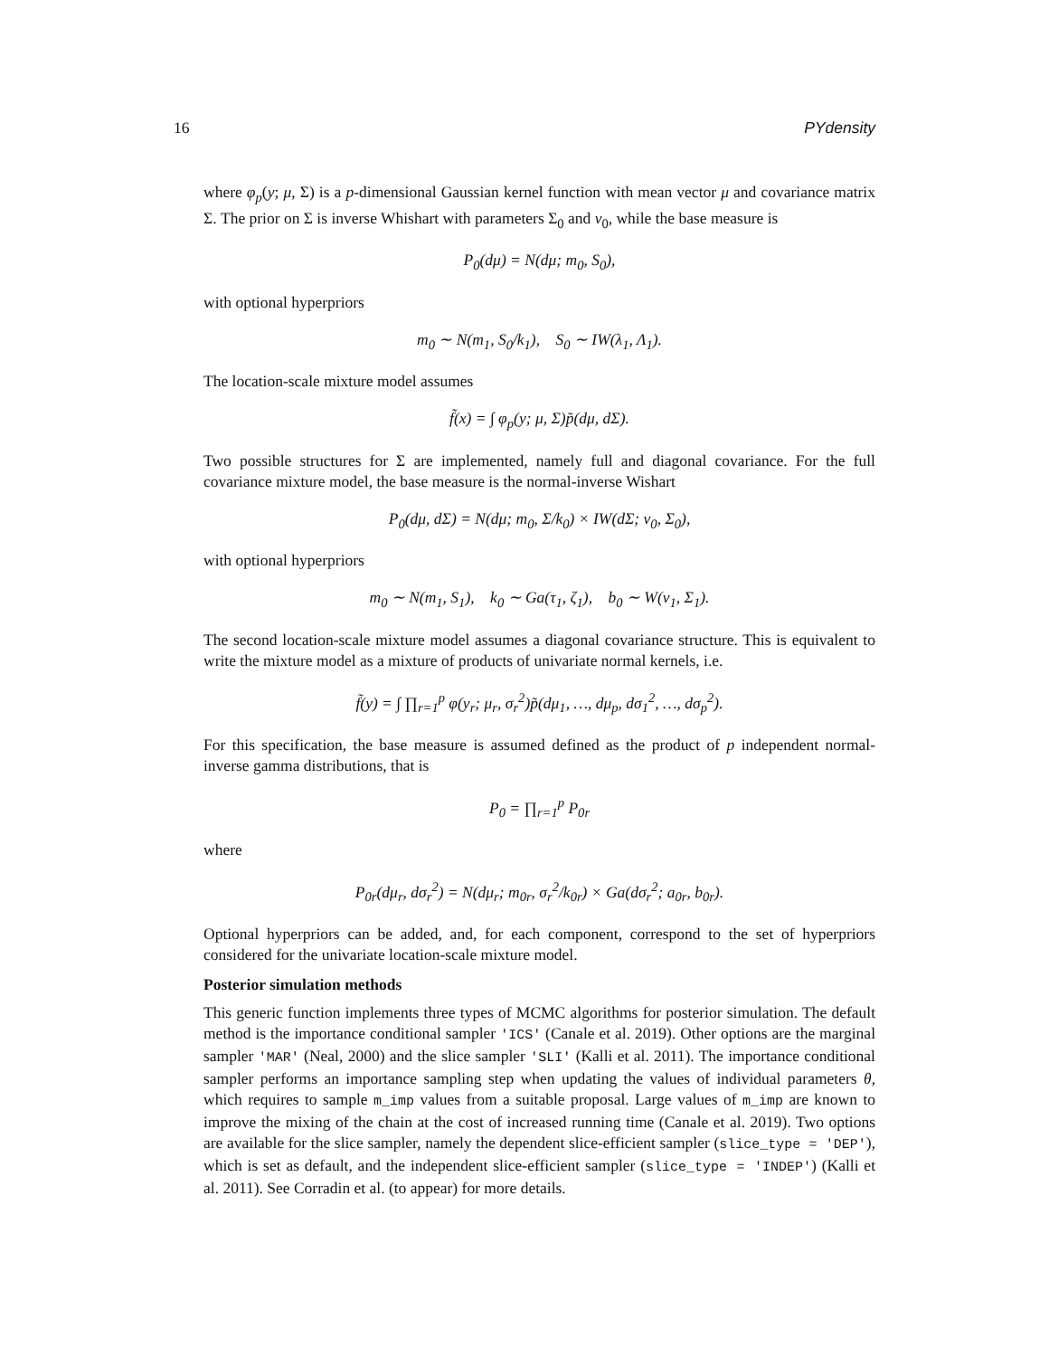16 PYdensity
where φ<sub>p</sub>(y; μ, Σ) is a p-dimensional Gaussian kernel function with mean vector μ and covariance matrix Σ. The prior on Σ is inverse Whishart with parameters Σ<sub>0</sub> and ν<sub>0</sub>, while the base measure is
P<sub>0</sub>(dμ) = N(dμ; m<sub>0</sub>, S<sub>0</sub>),
with optional hyperpriors
m<sub>0</sub> ∼ N(m<sub>1</sub>, S<sub>0</sub>/k<sub>1</sub>), S<sub>0</sub> ∼ IW(λ<sub>1</sub>, Λ<sub>1</sub>).
The location-scale mixture model assumes
f̃(x) = ∫ φ<sub>p</sub>(y; μ, Σ)p̃(dμ, dΣ).
Two possible structures for Σ are implemented, namely full and diagonal covariance. For the full covariance mixture model, the base measure is the normal-inverse Wishart
P<sub>0</sub>(dμ, dΣ) = N(dμ; m<sub>0</sub>, Σ/k<sub>0</sub>) × IW(dΣ; ν<sub>0</sub>, Σ<sub>0</sub>),
with optional hyperpriors
m<sub>0</sub> ∼ N(m<sub>1</sub>, S<sub>1</sub>), k<sub>0</sub> ∼ Ga(τ<sub>1</sub>, ζ<sub>1</sub>), b<sub>0</sub> ∼ W(ν<sub>1</sub>, Σ<sub>1</sub>).
The second location-scale mixture model assumes a diagonal covariance structure. This is equivalent to write the mixture model as a mixture of products of univariate normal kernels, i.e.
f̃(y) = ∫ ∏<sub>r=1</sub><sup>p</sup> φ(y<sub>r</sub>; μ<sub>r</sub>, σ<sub>r</sub><sup>2</sup>)p̃(dμ<sub>1</sub>, …, dμ<sub>p</sub>, dσ<sub>1</sub><sup>2</sup>, …, dσ<sub>p</sub><sup>2</sup>).
For this specification, the base measure is assumed defined as the product of p independent normal-inverse gamma distributions, that is
P<sub>0</sub> = ∏<sub>r=1</sub><sup>p</sup> P<sub>0r</sub>
where
P<sub>0r</sub>(dμ<sub>r</sub>, dσ<sub>r</sub><sup>2</sup>) = N(dμ<sub>r</sub>; m<sub>0r</sub>, σ<sub>r</sub><sup>2</sup>/k<sub>0r</sub>) × Ga(dσ<sub>r</sub><sup>2</sup>; a<sub>0r</sub>, b<sub>0r</sub>).
Optional hyperpriors can be added, and, for each component, correspond to the set of hyperpriors considered for the univariate location-scale mixture model.
Posterior simulation methods
This generic function implements three types of MCMC algorithms for posterior simulation. The default method is the importance conditional sampler 'ICS' (Canale et al. 2019). Other options are the marginal sampler 'MAR' (Neal, 2000) and the slice sampler 'SLI' (Kalli et al. 2011). The importance conditional sampler performs an importance sampling step when updating the values of individual parameters θ, which requires to sample m_imp values from a suitable proposal. Large values of m_imp are known to improve the mixing of the chain at the cost of increased running time (Canale et al. 2019). Two options are available for the slice sampler, namely the dependent slice-efficient sampler (slice_type = 'DEP'), which is set as default, and the independent slice-efficient sampler (slice_type = 'INDEP') (Kalli et al. 2011). See Corradin et al. (to appear) for more details.